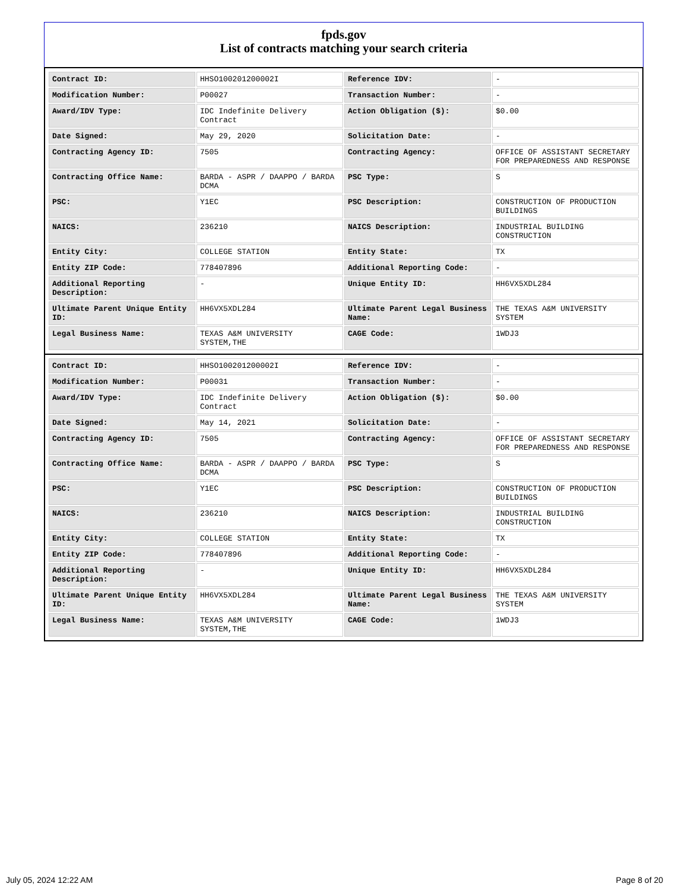fpds.gov
List of contracts matching your search criteria
| Contract ID: | HHSO100201200002I | Reference IDV: | - |
| Modification Number: | P00027 | Transaction Number: | - |
| Award/IDV Type: | IDC Indefinite Delivery Contract | Action Obligation ($): | $0.00 |
| Date Signed: | May 29, 2020 | Solicitation Date: | - |
| Contracting Agency ID: | 7505 | Contracting Agency: | OFFICE OF ASSISTANT SECRETARY FOR PREPAREDNESS AND RESPONSE |
| Contracting Office Name: | BARDA - ASPR / DAAPPO / BARDA DCMA | PSC Type: | S |
| PSC: | Y1EC | PSC Description: | CONSTRUCTION OF PRODUCTION BUILDINGS |
| NAICS: | 236210 | NAICS Description: | INDUSTRIAL BUILDING CONSTRUCTION |
| Entity City: | COLLEGE STATION | Entity State: | TX |
| Entity ZIP Code: | 778407896 | Additional Reporting Code: | - |
| Additional Reporting Description: | - | Unique Entity ID: | HH6VX5XDL284 |
| Ultimate Parent Unique Entity ID: | HH6VX5XDL284 | Ultimate Parent Legal Business Name: | THE TEXAS A&M UNIVERSITY SYSTEM |
| Legal Business Name: | TEXAS A&M UNIVERSITY SYSTEM,THE | CAGE Code: | 1WDJ3 |
| Contract ID: | HHSO100201200002I | Reference IDV: | - |
| Modification Number: | P00031 | Transaction Number: | - |
| Award/IDV Type: | IDC Indefinite Delivery Contract | Action Obligation ($): | $0.00 |
| Date Signed: | May 14, 2021 | Solicitation Date: | - |
| Contracting Agency ID: | 7505 | Contracting Agency: | OFFICE OF ASSISTANT SECRETARY FOR PREPAREDNESS AND RESPONSE |
| Contracting Office Name: | BARDA - ASPR / DAAPPO / BARDA DCMA | PSC Type: | S |
| PSC: | Y1EC | PSC Description: | CONSTRUCTION OF PRODUCTION BUILDINGS |
| NAICS: | 236210 | NAICS Description: | INDUSTRIAL BUILDING CONSTRUCTION |
| Entity City: | COLLEGE STATION | Entity State: | TX |
| Entity ZIP Code: | 778407896 | Additional Reporting Code: | - |
| Additional Reporting Description: | - | Unique Entity ID: | HH6VX5XDL284 |
| Ultimate Parent Unique Entity ID: | HH6VX5XDL284 | Ultimate Parent Legal Business Name: | THE TEXAS A&M UNIVERSITY SYSTEM |
| Legal Business Name: | TEXAS A&M UNIVERSITY SYSTEM,THE | CAGE Code: | 1WDJ3 |
July 05, 2024 12:22 AM Page 8 of 20